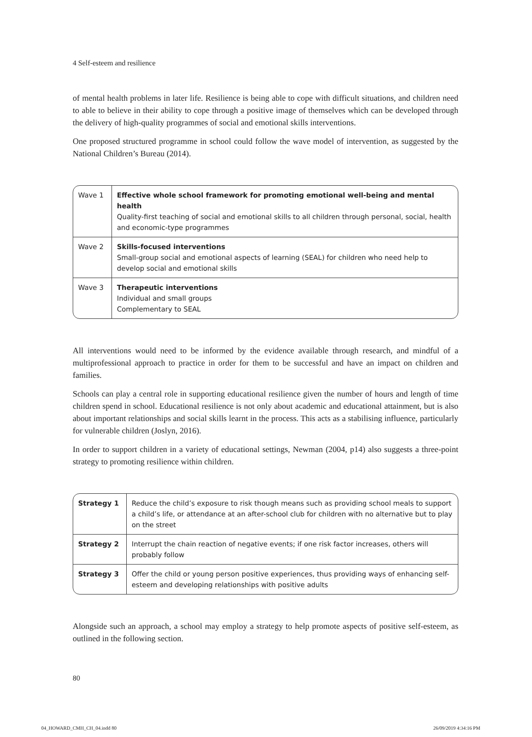4 Self-esteem and resilience
of mental health problems in later life. Resilience is being able to cope with difficult situations, and children need to able to believe in their ability to cope through a positive image of themselves which can be developed through the delivery of high-quality programmes of social and emotional skills interventions.
One proposed structured programme in school could follow the wave model of intervention, as suggested by the National Children’s Bureau (2014).
| Wave 1 | Effective whole school framework for promoting emotional well-being and mental health Quality-first teaching of social and emotional skills to all children through personal, social, health and economic-type programmes |
| Wave 2 | Skills-focused interventions Small-group social and emotional aspects of learning (SEAL) for children who need help to develop social and emotional skills |
| Wave 3 | Therapeutic interventions Individual and small groups Complementary to SEAL |
All interventions would need to be informed by the evidence available through research, and mindful of a multiprofessional approach to practice in order for them to be successful and have an impact on children and families.
Schools can play a central role in supporting educational resilience given the number of hours and length of time children spend in school. Educational resilience is not only about academic and educational attainment, but is also about important relationships and social skills learnt in the process. This acts as a stabilising influence, particularly for vulnerable children (Joslyn, 2016).
In order to support children in a variety of educational settings, Newman (2004, p14) also suggests a three-point strategy to promoting resilience within children.
| Strategy 1 | Reduce the child’s exposure to risk though means such as providing school meals to support a child’s life, or attendance at an after-school club for children with no alternative but to play on the street |
| Strategy 2 | Interrupt the chain reaction of negative events; if one risk factor increases, others will probably follow |
| Strategy 3 | Offer the child or young person positive experiences, thus providing ways of enhancing self-esteem and developing relationships with positive adults |
Alongside such an approach, a school may employ a strategy to help promote aspects of positive self-esteem, as outlined in the following section.
80
04_HOWARD_CMH_CH_04.indd 80 26/09/2019 4:34:16 PM